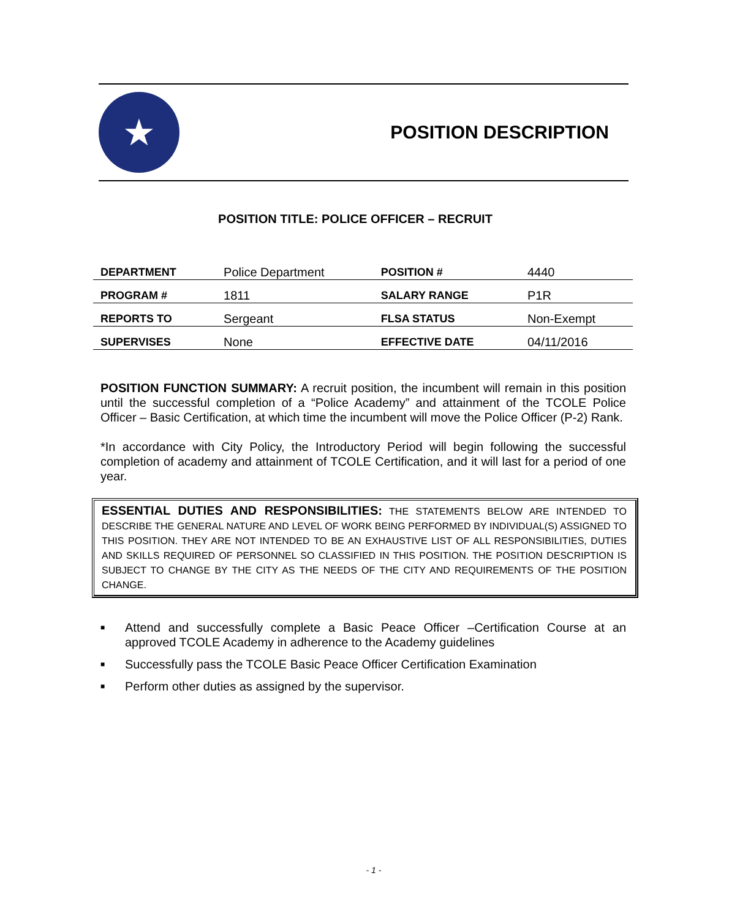★
POSITION DESCRIPTION
POSITION TITLE: POLICE OFFICER – RECRUIT
| DEPARTMENT | Police Department | POSITION # | 4440 |
| PROGRAM # | 1811 | SALARY RANGE | P1R |
| REPORTS TO | Sergeant | FLSA STATUS | Non-Exempt |
| SUPERVISES | None | EFFECTIVE DATE | 04/11/2016 |
POSITION FUNCTION SUMMARY: A recruit position, the incumbent will remain in this position until the successful completion of a “Police Academy” and attainment of the TCOLE Police Officer – Basic Certification, at which time the incumbent will move the Police Officer (P-2) Rank.
*In accordance with City Policy, the Introductory Period will begin following the successful completion of academy and attainment of TCOLE Certification, and it will last for a period of one year.
ESSENTIAL DUTIES AND RESPONSIBILITIES: THE STATEMENTS BELOW ARE INTENDED TO DESCRIBE THE GENERAL NATURE AND LEVEL OF WORK BEING PERFORMED BY INDIVIDUAL(S) ASSIGNED TO THIS POSITION. THEY ARE NOT INTENDED TO BE AN EXHAUSTIVE LIST OF ALL RESPONSIBILITIES, DUTIES AND SKILLS REQUIRED OF PERSONNEL SO CLASSIFIED IN THIS POSITION. THE POSITION DESCRIPTION IS SUBJECT TO CHANGE BY THE CITY AS THE NEEDS OF THE CITY AND REQUIREMENTS OF THE POSITION CHANGE.
■
Attend and successfully complete a Basic Peace Officer –Certification Course at an approved TCOLE Academy in adherence to the Academy guidelines
■
Successfully pass the TCOLE Basic Peace Officer Certification Examination
■
Perform other duties as assigned by the supervisor.
- 1 -